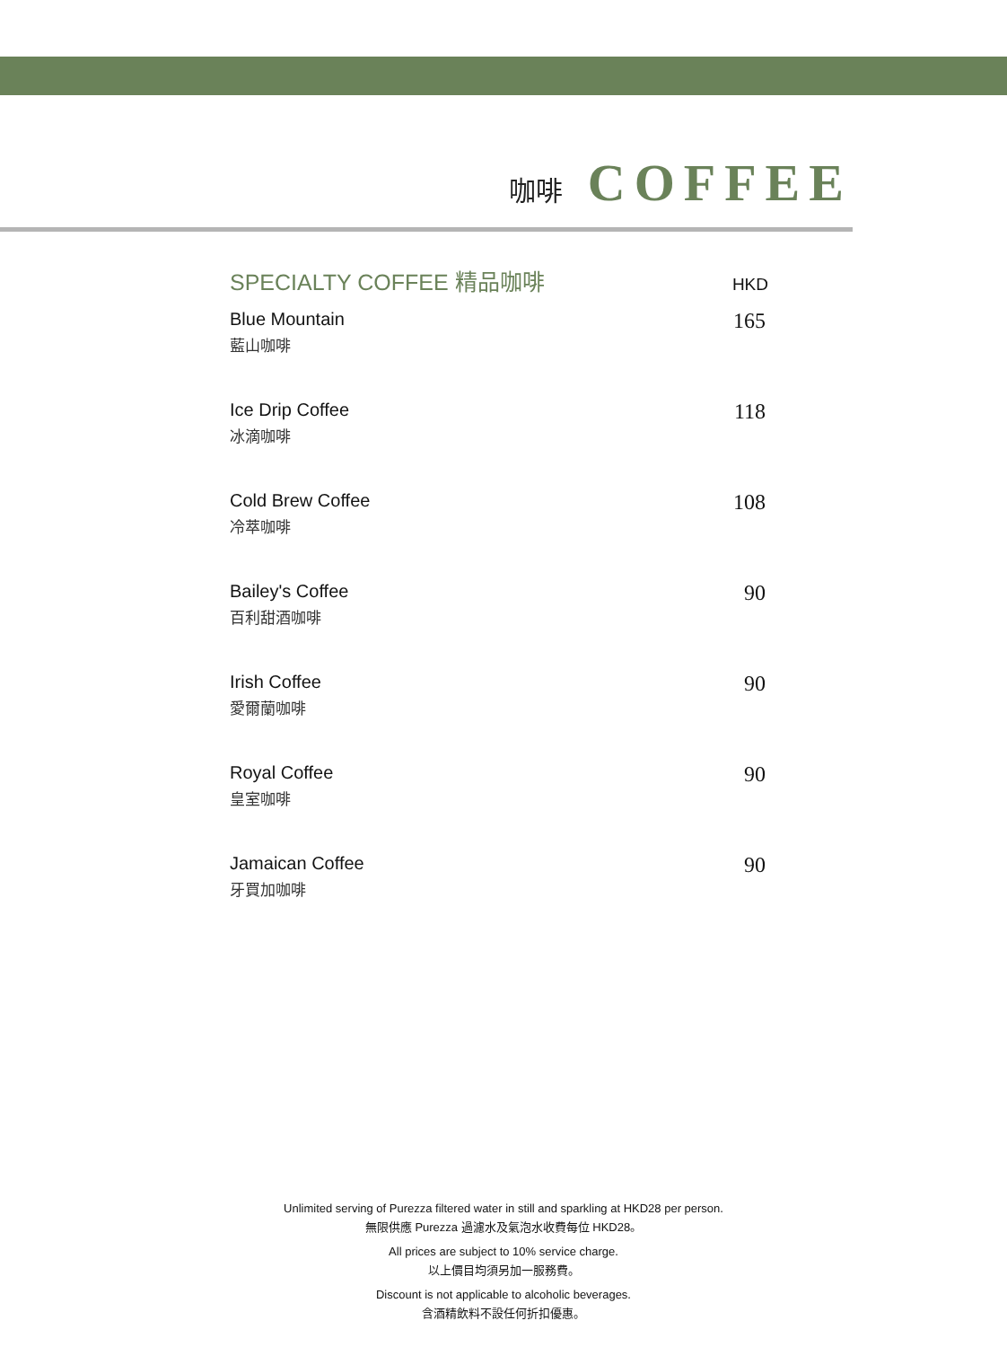咖啡 COFFEE
SPECIALTY COFFEE 精品咖啡 HKD
Blue Mountain
藍山咖啡
165
Ice Drip Coffee
冰滴咖啡
118
Cold Brew Coffee
冷萃咖啡
108
Bailey's Coffee
百利甜酒咖啡
90
Irish Coffee
愛爾蘭咖啡
90
Royal Coffee
皇室咖啡
90
Jamaican Coffee
牙買加咖啡
90
Unlimited serving of Purezza filtered water in still and sparkling at HKD28 per person.
無限供應 Purezza 過濾水及氣泡水收費每位 HKD28。
All prices are subject to 10% service charge.
以上價目均須另加一服務費。
Discount is not applicable to alcoholic beverages.
含酒精飲料不設任何折扣優惠。